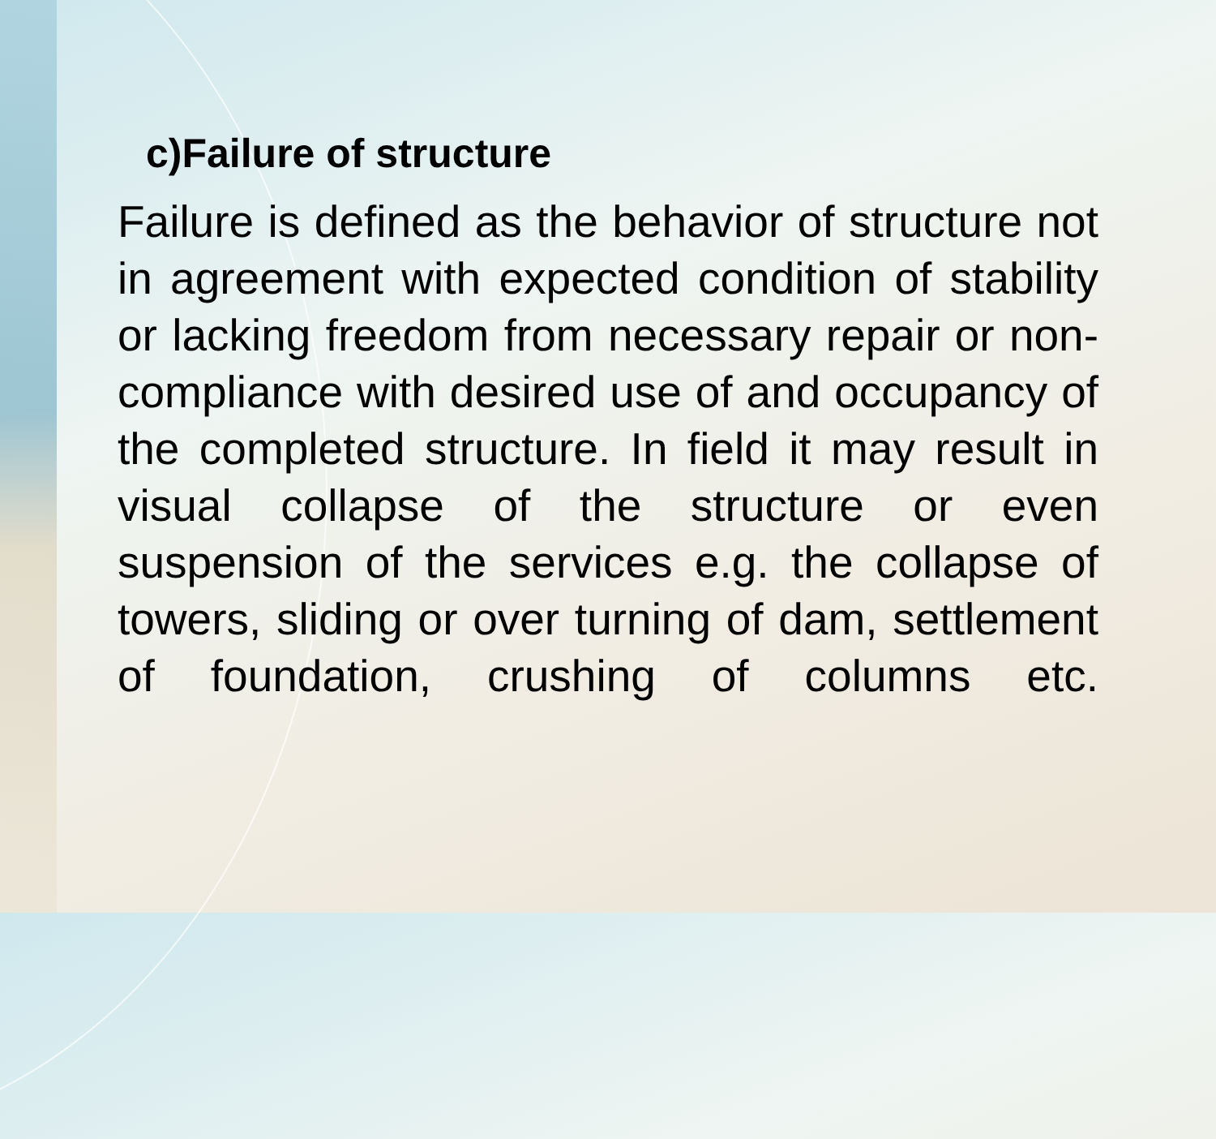c)Failure of structure
Failure is defined as the behavior of structure not in agreement with expected condition of stability or lacking freedom from necessary repair or non-compliance with desired use of and occupancy of the completed structure. In field it may result in visual collapse of the structure or even suspension of the services e.g. the collapse of towers, sliding or over turning of dam, settlement of foundation, crushing of columns etc.